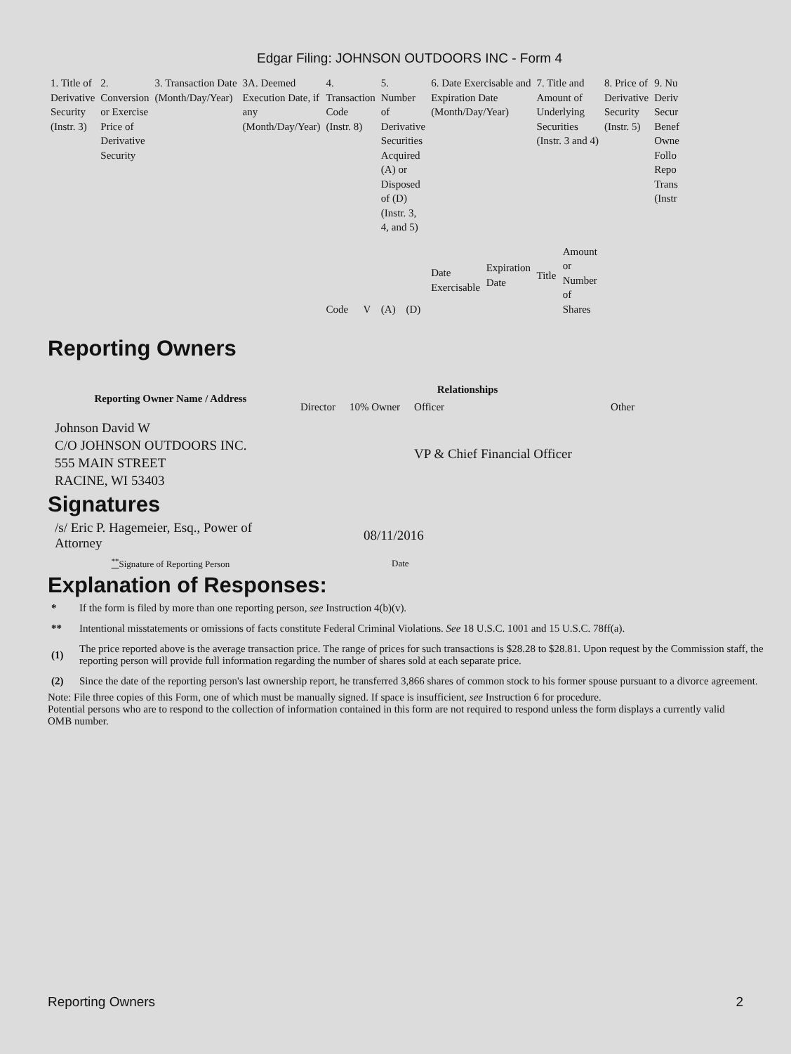Edgar Filing: JOHNSON OUTDOORS INC - Form 4
| 1. Title of Derivative Security (Instr. 3) | 2. Conversion or Exercise Price of Derivative Security | 3. Transaction Date (Month/Day/Year) | 3A. Deemed Execution Date, if any (Month/Day/Year) | 4. Transaction Code (Instr. 8) | | 5. Number of Derivative Securities Acquired (A) or Disposed of (D) (Instr. 3, 4, and 5) | | 6. Date Exercisable and Expiration Date (Month/Day/Year) | | 7. Title and Amount of Underlying Securities (Instr. 3 and 4) | | 8. Price of Derivative Security (Instr. 5) | 9. Nu Deriv Secur Benef Owne Follo Repo Trans (Instr |
| | | | | Code | V | (A) | (D) | Date Exercisable | Expiration Date | Title | Amount or Number of Shares | | |
Reporting Owners
| Reporting Owner Name / Address | Relationships | | | |
| --- | --- | --- | --- | --- |
| | Director | 10% Owner | Officer | Other |
| Johnson David W C/O JOHNSON OUTDOORS INC. 555 MAIN STREET RACINE, WI 53403 | | | VP & Chief Financial Officer | |
Signatures
| /s/ Eric P. Hagemeier, Esq., Power of Attorney | 08/11/2016 |
| <sup>**</sup> Signature of Reporting Person | Date |
Explanation of Responses:
* If the form is filed by more than one reporting person, see Instruction 4(b)(v).
** Intentional misstatements or omissions of facts constitute Federal Criminal Violations. See 18 U.S.C. 1001 and 15 U.S.C. 78ff(a).
(1) The price reported above is the average transaction price. The range of prices for such transactions is $28.28 to $28.81. Upon request by the Commission staff, the reporting person will provide full information regarding the number of shares sold at each separate price.
(2) Since the date of the reporting person's last ownership report, he transferred 3,866 shares of common stock to his former spouse pursuant to a divorce agreement.
Note: File three copies of this Form, one of which must be manually signed. If space is insufficient, see Instruction 6 for procedure.
Potential persons who are to respond to the collection of information contained in this form are not required to respond unless the form displays a currently valid OMB number.
Reporting Owners 2